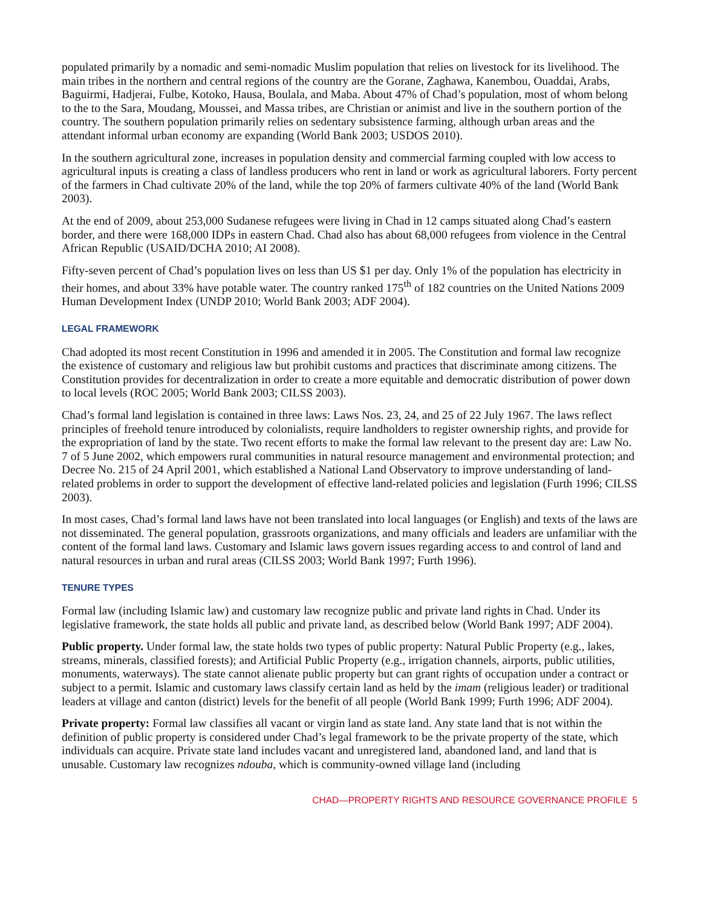populated primarily by a nomadic and semi-nomadic Muslim population that relies on livestock for its livelihood. The main tribes in the northern and central regions of the country are the Gorane, Zaghawa, Kanembou, Ouaddai, Arabs, Baguirmi, Hadjerai, Fulbe, Kotoko, Hausa, Boulala, and Maba. About 47% of Chad’s population, most of whom belong to the to the Sara, Moudang, Moussei, and Massa tribes, are Christian or animist and live in the southern portion of the country. The southern population primarily relies on sedentary subsistence farming, although urban areas and the attendant informal urban economy are expanding (World Bank 2003; USDOS 2010).
In the southern agricultural zone, increases in population density and commercial farming coupled with low access to agricultural inputs is creating a class of landless producers who rent in land or work as agricultural laborers. Forty percent of the farmers in Chad cultivate 20% of the land, while the top 20% of farmers cultivate 40% of the land (World Bank 2003).
At the end of 2009, about 253,000 Sudanese refugees were living in Chad in 12 camps situated along Chad’s eastern border, and there were 168,000 IDPs in eastern Chad. Chad also has about 68,000 refugees from violence in the Central African Republic (USAID/DCHA 2010; AI 2008).
Fifty-seven percent of Chad’s population lives on less than US $1 per day. Only 1% of the population has electricity in their homes, and about 33% have potable water. The country ranked 175<sup>th</sup> of 182 countries on the United Nations 2009 Human Development Index (UNDP 2010; World Bank 2003; ADF 2004).
LEGAL FRAMEWORK
Chad adopted its most recent Constitution in 1996 and amended it in 2005. The Constitution and formal law recognize the existence of customary and religious law but prohibit customs and practices that discriminate among citizens. The Constitution provides for decentralization in order to create a more equitable and democratic distribution of power down to local levels (ROC 2005; World Bank 2003; CILSS 2003).
Chad’s formal land legislation is contained in three laws: Laws Nos. 23, 24, and 25 of 22 July 1967. The laws reflect principles of freehold tenure introduced by colonialists, require landholders to register ownership rights, and provide for the expropriation of land by the state. Two recent efforts to make the formal law relevant to the present day are: Law No. 7 of 5 June 2002, which empowers rural communities in natural resource management and environmental protection; and Decree No. 215 of 24 April 2001, which established a National Land Observatory to improve understanding of land-related problems in order to support the development of effective land-related policies and legislation (Furth 1996; CILSS 2003).
In most cases, Chad’s formal land laws have not been translated into local languages (or English) and texts of the laws are not disseminated. The general population, grassroots organizations, and many officials and leaders are unfamiliar with the content of the formal land laws. Customary and Islamic laws govern issues regarding access to and control of land and natural resources in urban and rural areas (CILSS 2003; World Bank 1997; Furth 1996).
TENURE TYPES
Formal law (including Islamic law) and customary law recognize public and private land rights in Chad. Under its legislative framework, the state holds all public and private land, as described below (World Bank 1997; ADF 2004).
Public property. Under formal law, the state holds two types of public property: Natural Public Property (e.g., lakes, streams, minerals, classified forests); and Artificial Public Property (e.g., irrigation channels, airports, public utilities, monuments, waterways). The state cannot alienate public property but can grant rights of occupation under a contract or subject to a permit. Islamic and customary laws classify certain land as held by the imam (religious leader) or traditional leaders at village and canton (district) levels for the benefit of all people (World Bank 1999; Furth 1996; ADF 2004).
Private property: Formal law classifies all vacant or virgin land as state land. Any state land that is not within the definition of public property is considered under Chad’s legal framework to be the private property of the state, which individuals can acquire. Private state land includes vacant and unregistered land, abandoned land, and land that is unusable. Customary law recognizes ndouba, which is community-owned village land (including
CHAD—PROPERTY RIGHTS AND RESOURCE GOVERNANCE PROFILE 5